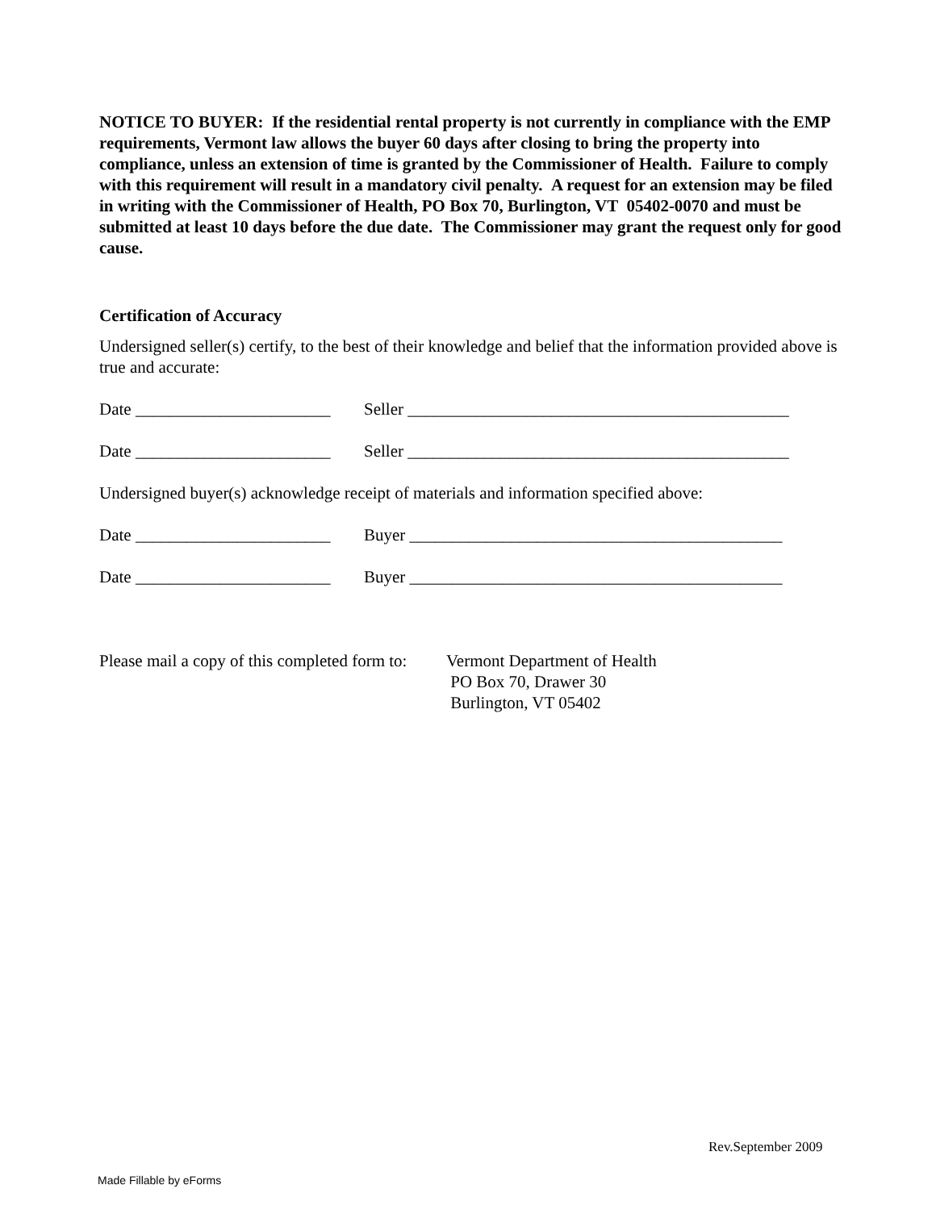NOTICE TO BUYER: If the residential rental property is not currently in compliance with the EMP requirements, Vermont law allows the buyer 60 days after closing to bring the property into compliance, unless an extension of time is granted by the Commissioner of Health. Failure to comply with this requirement will result in a mandatory civil penalty. A request for an extension may be filed in writing with the Commissioner of Health, PO Box 70, Burlington, VT 05402-0070 and must be submitted at least 10 days before the due date. The Commissioner may grant the request only for good cause.
Certification of Accuracy
Undersigned seller(s) certify, to the best of their knowledge and belief that the information provided above is true and accurate:
Date _______________________ Seller _____________________________________________
Date _______________________ Seller _____________________________________________
Undersigned buyer(s) acknowledge receipt of materials and information specified above:
Date _______________________ Buyer ____________________________________________
Date _______________________ Buyer ____________________________________________
Please mail a copy of this completed form to: Vermont Department of Health
PO Box 70, Drawer 30
Burlington, VT 05402
Rev.September 2009
Made Fillable by eForms